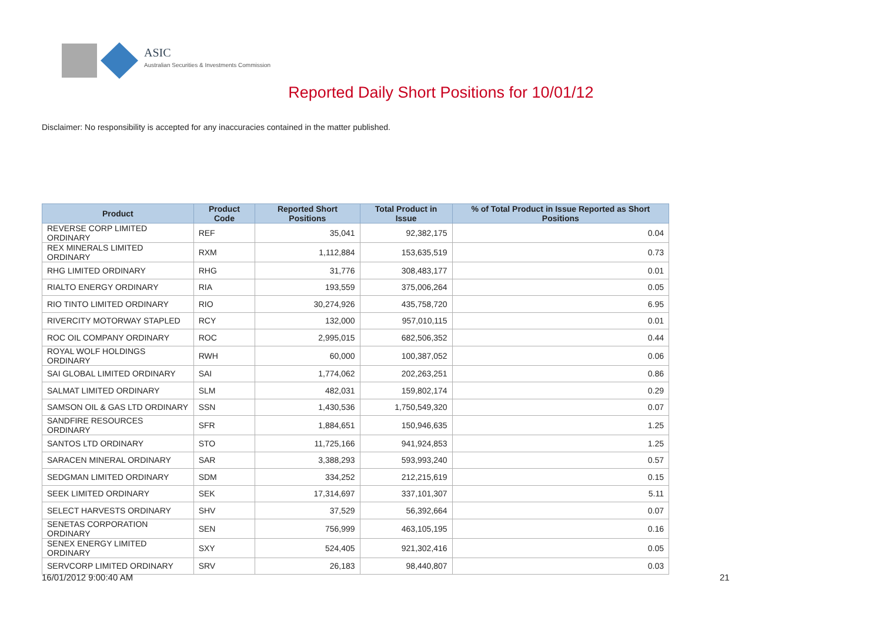ASIC
Australian Securities & Investments Commission
Reported Daily Short Positions for 10/01/12
Disclaimer: No responsibility is accepted for any inaccuracies contained in the matter published.
| Product | Product Code | Reported Short Positions | Total Product in Issue | % of Total Product in Issue Reported as Short Positions |
| --- | --- | --- | --- | --- |
| REVERSE CORP LIMITED ORDINARY | REF | 35,041 | 92,382,175 | 0.04 |
| REX MINERALS LIMITED ORDINARY | RXM | 1,112,884 | 153,635,519 | 0.73 |
| RHG LIMITED ORDINARY | RHG | 31,776 | 308,483,177 | 0.01 |
| RIALTO ENERGY ORDINARY | RIA | 193,559 | 375,006,264 | 0.05 |
| RIO TINTO LIMITED ORDINARY | RIO | 30,274,926 | 435,758,720 | 6.95 |
| RIVERCITY MOTORWAY STAPLED | RCY | 132,000 | 957,010,115 | 0.01 |
| ROC OIL COMPANY ORDINARY | ROC | 2,995,015 | 682,506,352 | 0.44 |
| ROYAL WOLF HOLDINGS ORDINARY | RWH | 60,000 | 100,387,052 | 0.06 |
| SAI GLOBAL LIMITED ORDINARY | SAI | 1,774,062 | 202,263,251 | 0.86 |
| SALMAT LIMITED ORDINARY | SLM | 482,031 | 159,802,174 | 0.29 |
| SAMSON OIL & GAS LTD ORDINARY | SSN | 1,430,536 | 1,750,549,320 | 0.07 |
| SANDFIRE RESOURCES ORDINARY | SFR | 1,884,651 | 150,946,635 | 1.25 |
| SANTOS LTD ORDINARY | STO | 11,725,166 | 941,924,853 | 1.25 |
| SARACEN MINERAL ORDINARY | SAR | 3,388,293 | 593,993,240 | 0.57 |
| SEDGMAN LIMITED ORDINARY | SDM | 334,252 | 212,215,619 | 0.15 |
| SEEK LIMITED ORDINARY | SEK | 17,314,697 | 337,101,307 | 5.11 |
| SELECT HARVESTS ORDINARY | SHV | 37,529 | 56,392,664 | 0.07 |
| SENETAS CORPORATION ORDINARY | SEN | 756,999 | 463,105,195 | 0.16 |
| SENEX ENERGY LIMITED ORDINARY | SXY | 524,405 | 921,302,416 | 0.05 |
| SERVCORP LIMITED ORDINARY | SRV | 26,183 | 98,440,807 | 0.03 |
16/01/2012 9:00:40 AM 21